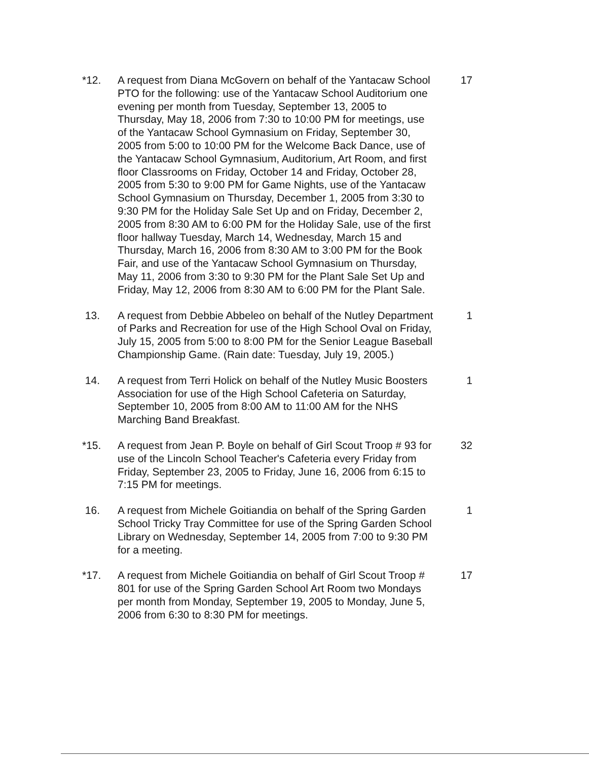*12. A request from Diana McGovern on behalf of the Yantacaw School PTO for the following: use of the Yantacaw School Auditorium one evening per month from Tuesday, September 13, 2005 to Thursday, May 18, 2006 from 7:30 to 10:00 PM for meetings, use of the Yantacaw School Gymnasium on Friday, September 30, 2005 from 5:00 to 10:00 PM for the Welcome Back Dance, use of the Yantacaw School Gymnasium, Auditorium, Art Room, and first floor Classrooms on Friday, October 14 and Friday, October 28, 2005 from 5:30 to 9:00 PM for Game Nights, use of the Yantacaw School Gymnasium on Thursday, December 1, 2005 from 3:30 to 9:30 PM for the Holiday Sale Set Up and on Friday, December 2, 2005 from 8:30 AM to 6:00 PM for the Holiday Sale, use of the first floor hallway Tuesday, March 14, Wednesday, March 15 and Thursday, March 16, 2006 from 8:30 AM to 3:00 PM for the Book Fair, and use of the Yantacaw School Gymnasium on Thursday, May 11, 2006 from 3:30 to 9:30 PM for the Plant Sale Set Up and Friday, May 12, 2006 from 8:30 AM to 6:00 PM for the Plant Sale.
17
13. A request from Debbie Abbeleo on behalf of the Nutley Department of Parks and Recreation for use of the High School Oval on Friday, July 15, 2005 from 5:00 to 8:00 PM for the Senior League Baseball Championship Game. (Rain date: Tuesday, July 19, 2005.)
1
14. A request from Terri Holick on behalf of the Nutley Music Boosters Association for use of the High School Cafeteria on Saturday, September 10, 2005 from 8:00 AM to 11:00 AM for the NHS Marching Band Breakfast.
1
*15. A request from Jean P. Boyle on behalf of Girl Scout Troop # 93 for use of the Lincoln School Teacher's Cafeteria every Friday from Friday, September 23, 2005 to Friday, June 16, 2006 from 6:15 to 7:15 PM for meetings.
32
16. A request from Michele Goitiandia on behalf of the Spring Garden School Tricky Tray Committee for use of the Spring Garden School Library on Wednesday, September 14, 2005 from 7:00 to 9:30 PM for a meeting.
1
*17. A request from Michele Goitiandia on behalf of Girl Scout Troop # 801 for use of the Spring Garden School Art Room two Mondays per month from Monday, September 19, 2005 to Monday, June 5, 2006 from 6:30 to 8:30 PM for meetings.
17